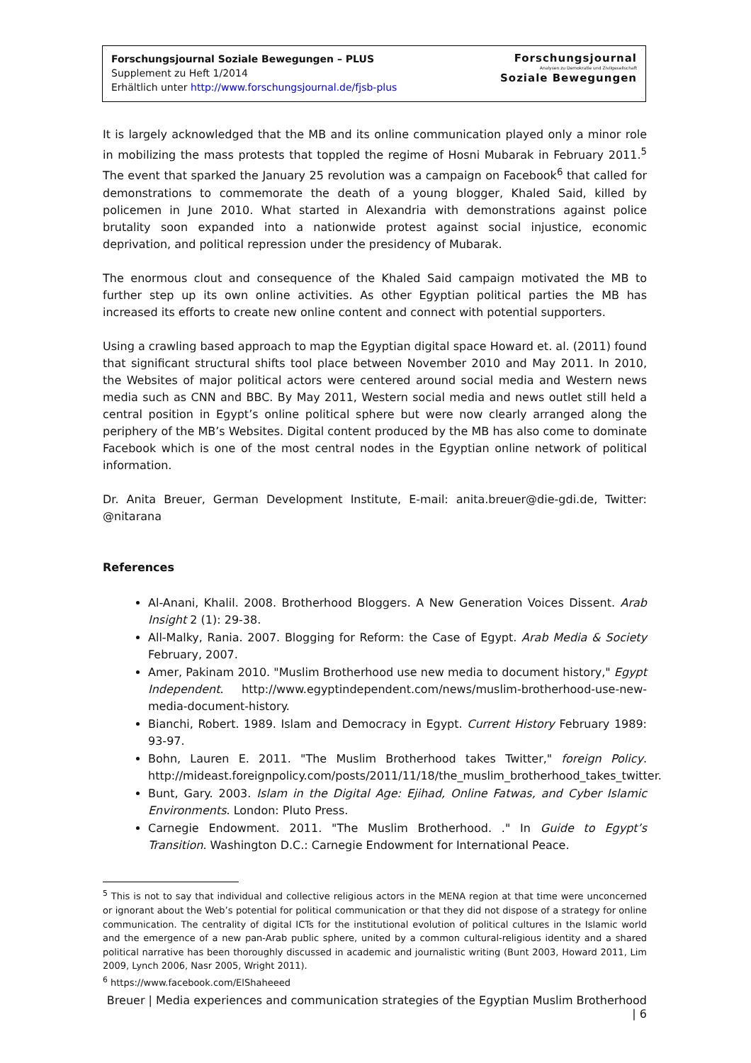Forschungsjournal Soziale Bewegungen – PLUS
Supplement zu Heft 1/2014
Erhältlich unter http://www.forschungsjournal.de/fjsb-plus
Forschungsjournal
Analysen zu Demokratie und Zivilgesellschaft
Soziale Bewegungen
It is largely acknowledged that the MB and its online communication played only a minor role in mobilizing the mass protests that toppled the regime of Hosni Mubarak in February 2011.<sup>5</sup> The event that sparked the January 25 revolution was a campaign on Facebook<sup>6</sup> that called for demonstrations to commemorate the death of a young blogger, Khaled Said, killed by policemen in June 2010. What started in Alexandria with demonstrations against police brutality soon expanded into a nationwide protest against social injustice, economic deprivation, and political repression under the presidency of Mubarak.
The enormous clout and consequence of the Khaled Said campaign motivated the MB to further step up its own online activities. As other Egyptian political parties the MB has increased its efforts to create new online content and connect with potential supporters.
Using a crawling based approach to map the Egyptian digital space Howard et. al. (2011) found that significant structural shifts tool place between November 2010 and May 2011. In 2010, the Websites of major political actors were centered around social media and Western news media such as CNN and BBC. By May 2011, Western social media and news outlet still held a central position in Egypt’s online political sphere but were now clearly arranged along the periphery of the MB’s Websites. Digital content produced by the MB has also come to dominate Facebook which is one of the most central nodes in the Egyptian online network of political information.
Dr. Anita Breuer, German Development Institute, E-mail: anita.breuer@die-gdi.de, Twitter: @nitarana
References
Al-Anani, Khalil. 2008. Brotherhood Bloggers. A New Generation Voices Dissent. Arab Insight 2 (1): 29-38.
All-Malky, Rania. 2007. Blogging for Reform: the Case of Egypt. Arab Media & Society February, 2007.
Amer, Pakinam 2010. "Muslim Brotherhood use new media to document history," Egypt Independent. http://www.egyptindependent.com/news/muslim-brotherhood-use-new-media-document-history.
Bianchi, Robert. 1989. Islam and Democracy in Egypt. Current History February 1989: 93-97.
Bohn, Lauren E. 2011. "The Muslim Brotherhood takes Twitter," foreign Policy. http://mideast.foreignpolicy.com/posts/2011/11/18/the_muslim_brotherhood_takes_twitter.
Bunt, Gary. 2003. Islam in the Digital Age: Ejihad, Online Fatwas, and Cyber Islamic Environments. London: Pluto Press.
Carnegie Endowment. 2011. "The Muslim Brotherhood. ." In Guide to Egypt’s Transition. Washington D.C.: Carnegie Endowment for International Peace.
<sup>5</sup> This is not to say that individual and collective religious actors in the MENA region at that time were unconcerned or ignorant about the Web’s potential for political communication or that they did not dispose of a strategy for online communication. The centrality of digital ICTs for the institutional evolution of political cultures in the Islamic world and the emergence of a new pan-Arab public sphere, united by a common cultural-religious identity and a shared political narrative has been thoroughly discussed in academic and journalistic writing (Bunt 2003, Howard 2011, Lim 2009, Lynch 2006, Nasr 2005, Wright 2011).
<sup>6</sup> https://www.facebook.com/ElShaheeed
Breuer | Media experiences and communication strategies of the Egyptian Muslim Brotherhood | 6